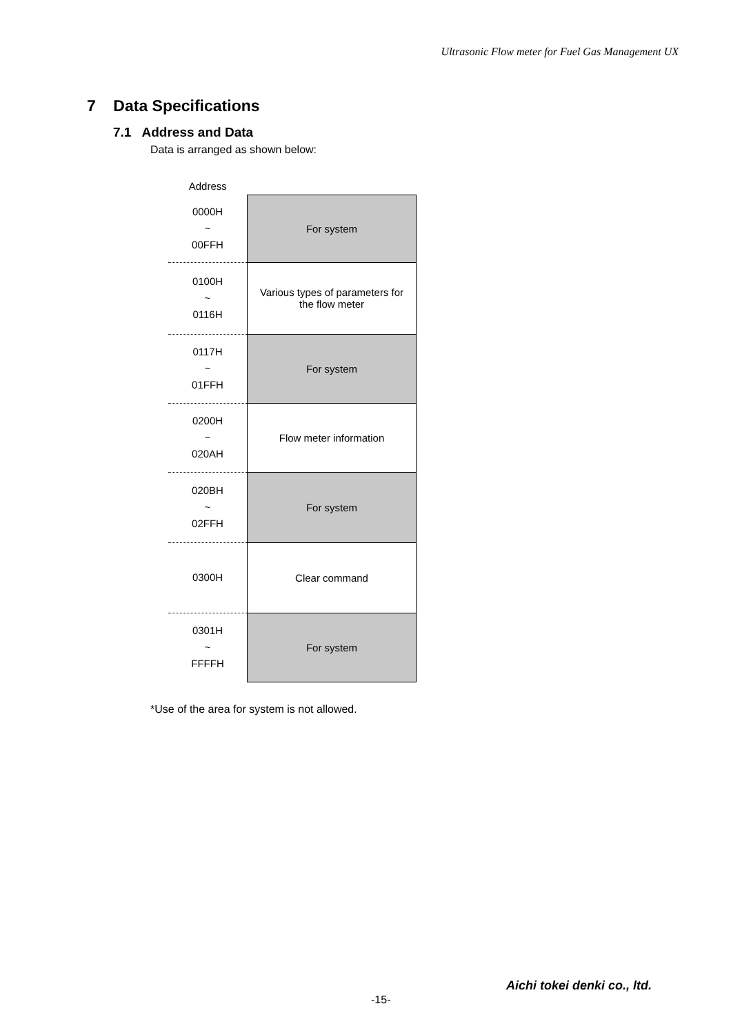Ultrasonic Flow meter for Fuel Gas Management UX
7 Data Specifications
7.1 Address and Data
Data is arranged as shown below:
| Address | |
| 0000H ~ 00FFH | For system |
| 0100H ~ 0116H | Various types of parameters for the flow meter |
| 0117H ~ 01FFH | For system |
| 0200H ~ 020AH | Flow meter information |
| 020BH ~ 02FFH | For system |
| 0300H | Clear command |
| 0301H ~ FFFFH | For system |
*Use of the area for system is not allowed.
-15-
Aichi tokei denki co., ltd.